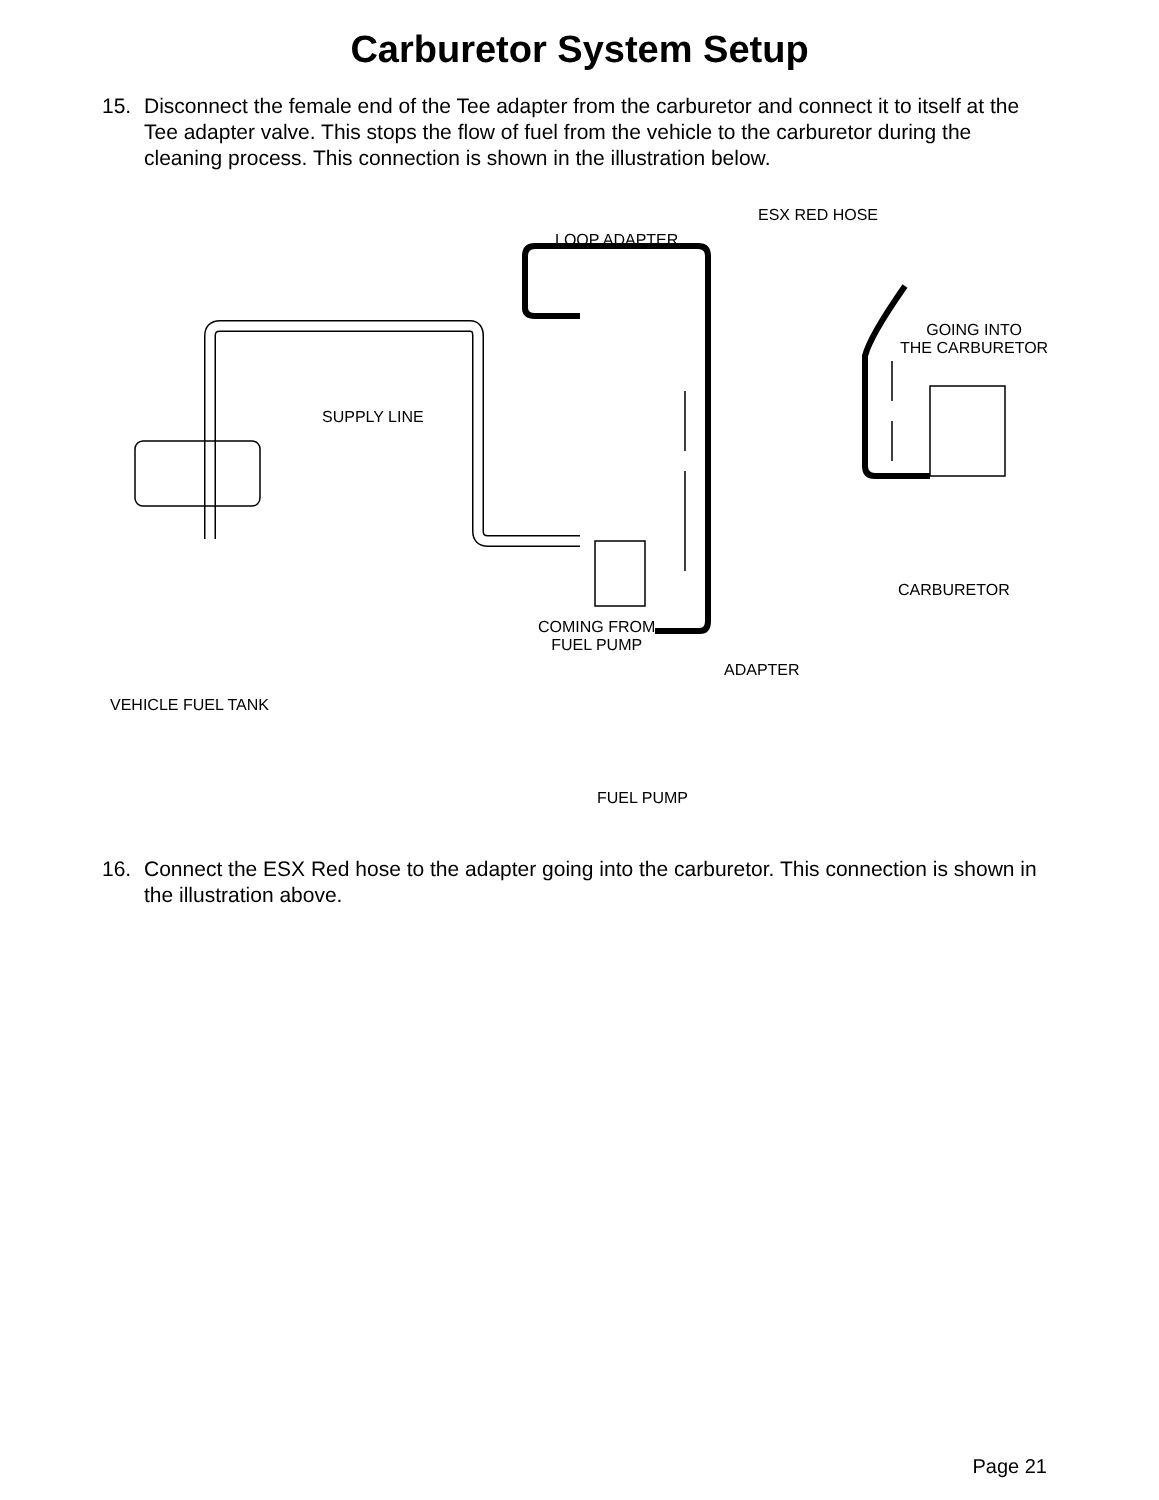Carburetor System Setup
15. Disconnect the female end of the Tee adapter from the carburetor and connect it to itself at the Tee adapter valve. This stops the flow of fuel from the vehicle to the carburetor during the cleaning process. This connection is shown in the illustration below.
ESX RED HOSE
LOOP ADAPTER
GOING INTO
THE CARBURETOR
SUPPLY LINE
CARBURETOR
COMING FROM
FUEL PUMP
ADAPTER
VEHICLE FUEL TANK
FUEL PUMP
16. Connect the ESX Red hose to the adapter going into the carburetor. This connection is shown in the illustration above.
Page 21